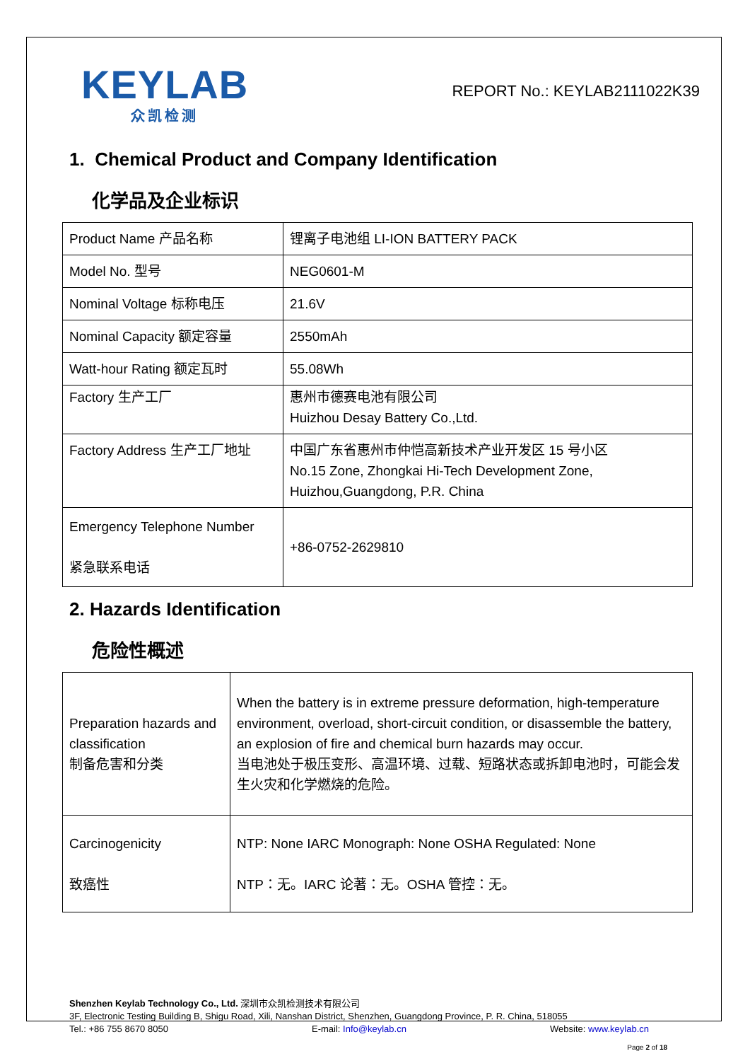KEYLAB
众凯检测
REPORT No.: KEYLAB2111022K39
1. Chemical Product and Company Identification
化学品及企业标识
| Product Name 产品名称 | 锂离子电池组 LI-ION BATTERY PACK |
| Model No. 型号 | NEG0601-M |
| Nominal Voltage 标称电压 | 21.6V |
| Nominal Capacity 额定容量 | 2550mAh |
| Watt-hour Rating 额定瓦时 | 55.08Wh |
| Factory 生产工厂 | 惠州市德赛电池有限公司 Huizhou Desay Battery Co.,Ltd. |
| Factory Address 生产工厂地址 | 中国广东省惠州市仲恺高新技术产业开发区 15 号小区 No.15 Zone, Zhongkai Hi-Tech Development Zone, Huizhou,Guangdong, P.R. China |
| Emergency Telephone Number 紧急联系电话 | +86-0752-2629810 |
2. Hazards Identification
危险性概述
| Preparation hazards and classification 制备危害和分类 | When the battery is in extreme pressure deformation, high-temperature environment, overload, short-circuit condition, or disassemble the battery, an explosion of fire and chemical burn hazards may occur. 当电池处于极压变形、高温环境、过载、短路状态或拆卸电池时，可能会发生火灾和化学燃烧的危险。 |
| Carcinogenicity 致癌性 | NTP: None IARC Monograph: None OSHA Regulated: None NTP：无。IARC 论著：无。OSHA 管控：无。 |
Shenzhen Keylab Technology Co., Ltd. 深圳市众凯检测技术有限公司
3F, Electronic Testing Building B, Shigu Road, Xili, Nanshan District, Shenzhen, Guangdong Province, P. R. China, 518055
Tel.: +86 755 8670 8050 E-mail: Info@keylab.cn Website: www.keylab.cn
Page 2 of 18